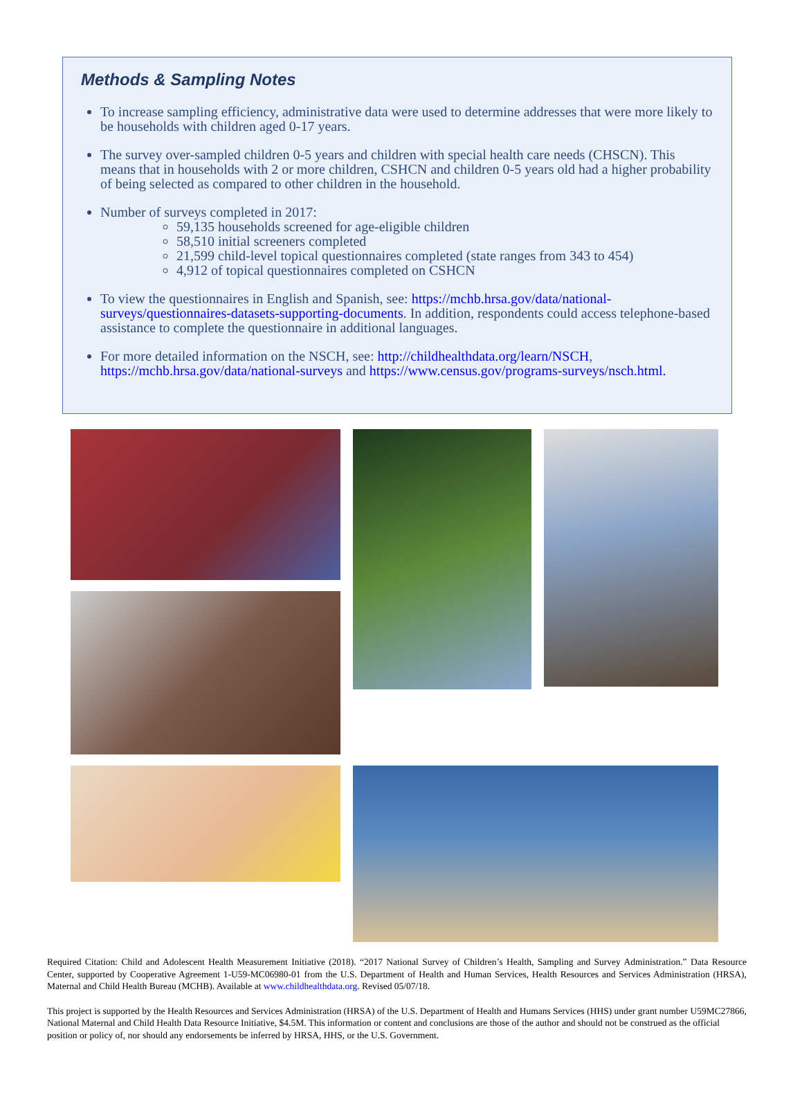Methods & Sampling Notes
To increase sampling efficiency, administrative data were used to determine addresses that were more likely to be households with children aged 0-17 years.
The survey over-sampled children 0-5 years and children with special health care needs (CHSCN). This means that in households with 2 or more children, CSHCN and children 0-5 years old had a higher probability of being selected as compared to other children in the household.
Number of surveys completed in 2017:
59,135 households screened for age-eligible children
58,510 initial screeners completed
21,599 child-level topical questionnaires completed (state ranges from 343 to 454)
4,912 of topical questionnaires completed on CSHCN
To view the questionnaires in English and Spanish, see: https://mchb.hrsa.gov/data/national-surveys/questionnaires-datasets-supporting-documents. In addition, respondents could access telephone-based assistance to complete the questionnaire in additional languages.
For more detailed information on the NSCH, see: http://childhealthdata.org/learn/NSCH, https://mchb.hrsa.gov/data/national-surveys and https://www.census.gov/programs-surveys/nsch.html.
Required Citation: Child and Adolescent Health Measurement Initiative (2018). “2017 National Survey of Children’s Health, Sampling and Survey Administration.” Data Resource Center, supported by Cooperative Agreement 1-U59-MC06980-01 from the U.S. Department of Health and Human Services, Health Resources and Services Administration (HRSA), Maternal and Child Health Bureau (MCHB). Available at www.childhealthdata.org. Revised 05/07/18.
This project is supported by the Health Resources and Services Administration (HRSA) of the U.S. Department of Health and Humans Services (HHS) under grant number U59MC27866, National Maternal and Child Health Data Resource Initiative, $4.5M. This information or content and conclusions are those of the author and should not be construed as the official position or policy of, nor should any endorsements be inferred by HRSA, HHS, or the U.S. Government.